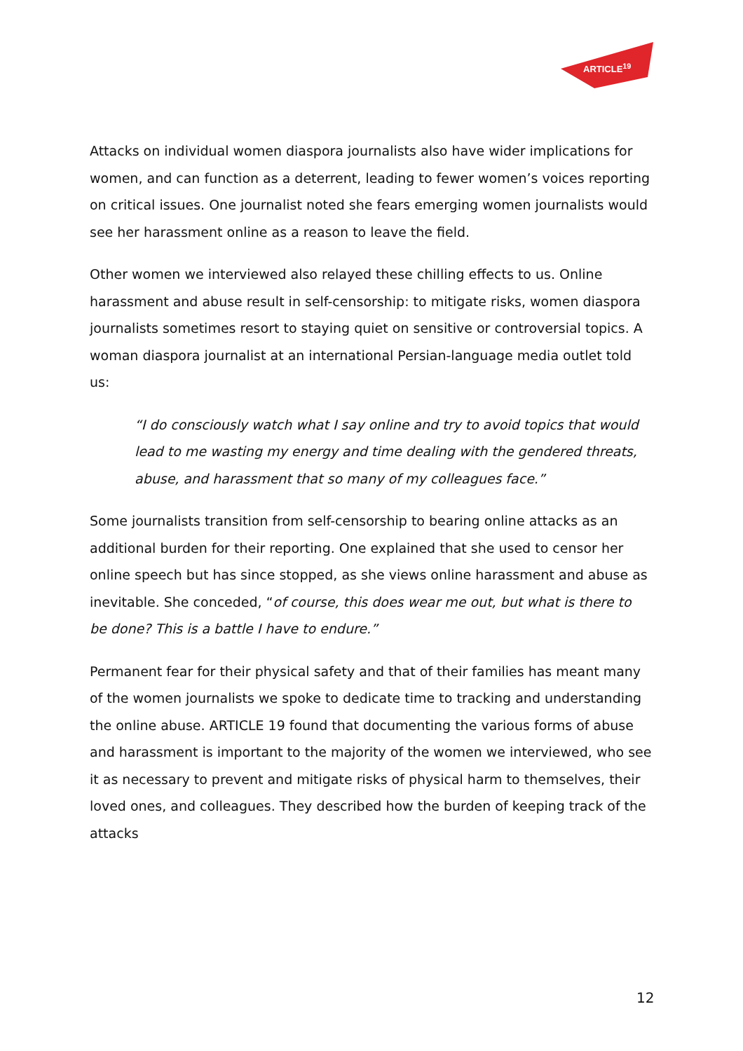ARTICLE<sup>19</sup>
Attacks on individual women diaspora journalists also have wider implications for women, and can function as a deterrent, leading to fewer women’s voices reporting on critical issues. One journalist noted she fears emerging women journalists would see her harassment online as a reason to leave the field.
Other women we interviewed also relayed these chilling effects to us. Online harassment and abuse result in self-censorship: to mitigate risks, women diaspora journalists sometimes resort to staying quiet on sensitive or controversial topics. A woman diaspora journalist at an international Persian-language media outlet told us:
“I do consciously watch what I say online and try to avoid topics that would lead to me wasting my energy and time dealing with the gendered threats, abuse, and harassment that so many of my colleagues face.”
Some journalists transition from self-censorship to bearing online attacks as an additional burden for their reporting. One explained that she used to censor her online speech but has since stopped, as she views online harassment and abuse as inevitable. She conceded, “of course, this does wear me out, but what is there to be done? This is a battle I have to endure.”
Permanent fear for their physical safety and that of their families has meant many of the women journalists we spoke to dedicate time to tracking and understanding the online abuse. ARTICLE 19 found that documenting the various forms of abuse and harassment is important to the majority of the women we interviewed, who see it as necessary to prevent and mitigate risks of physical harm to themselves, their loved ones, and colleagues. They described how the burden of keeping track of the attacks
12